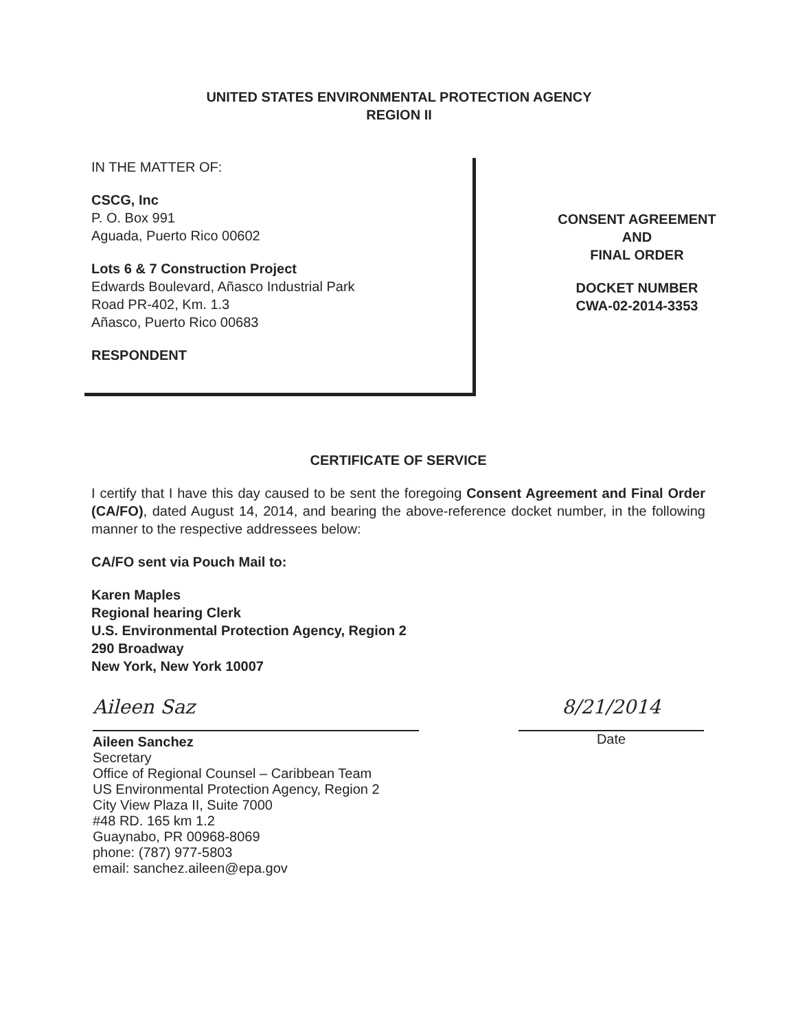UNITED STATES ENVIRONMENTAL PROTECTION AGENCY
REGION II
IN THE MATTER OF:
CSCG, Inc
P. O. Box 991
Aguada, Puerto Rico 00602
Lots 6 & 7 Construction Project
Edwards Boulevard, Añasco Industrial Park
Road PR-402, Km. 1.3
Añasco, Puerto Rico 00683
RESPONDENT
CONSENT AGREEMENT
AND
FINAL ORDER
DOCKET NUMBER
CWA-02-2014-3353
CERTIFICATE OF SERVICE
I certify that I have this day caused to be sent the foregoing Consent Agreement and Final Order (CA/FO), dated August 14, 2014, and bearing the above-reference docket number, in the following manner to the respective addressees below:
CA/FO sent via Pouch Mail to:
Karen Maples
Regional hearing Clerk
U.S. Environmental Protection Agency, Region 2
290 Broadway
New York, New York 10007
Aileen Saz 8/21/2014
Aileen Sanchez
Secretary
Office of Regional Counsel – Caribbean Team
US Environmental Protection Agency, Region 2
City View Plaza II, Suite 7000
#48 RD. 165 km 1.2
Guaynabo, PR 00968-8069
phone: (787) 977-5803
email: sanchez.aileen@epa.gov
Date